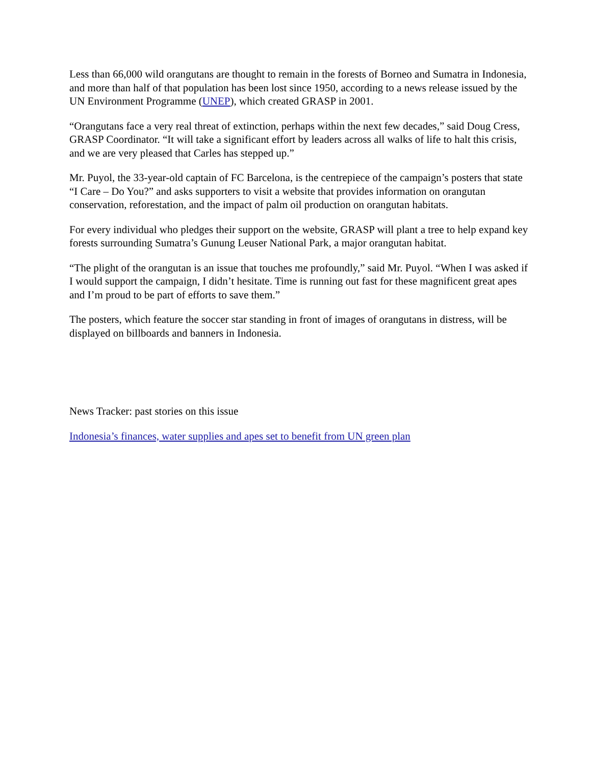Less than 66,000 wild orangutans are thought to remain in the forests of Borneo and Sumatra in Indonesia, and more than half of that population has been lost since 1950, according to a news release issued by the UN Environment Programme (UNEP), which created GRASP in 2001.
“Orangutans face a very real threat of extinction, perhaps within the next few decades,” said Doug Cress, GRASP Coordinator. “It will take a significant effort by leaders across all walks of life to halt this crisis, and we are very pleased that Carles has stepped up.”
Mr. Puyol, the 33-year-old captain of FC Barcelona, is the centrepiece of the campaign’s posters that state “I Care – Do You?” and asks supporters to visit a website that provides information on orangutan conservation, reforestation, and the impact of palm oil production on orangutan habitats.
For every individual who pledges their support on the website, GRASP will plant a tree to help expand key forests surrounding Sumatra’s Gunung Leuser National Park, a major orangutan habitat.
“The plight of the orangutan is an issue that touches me profoundly,” said Mr. Puyol. “When I was asked if I would support the campaign, I didn’t hesitate. Time is running out fast for these magnificent great apes and I’m proud to be part of efforts to save them.”
The posters, which feature the soccer star standing in front of images of orangutans in distress, will be displayed on billboards and banners in Indonesia.
News Tracker: past stories on this issue
Indonesia’s finances, water supplies and apes set to benefit from UN green plan